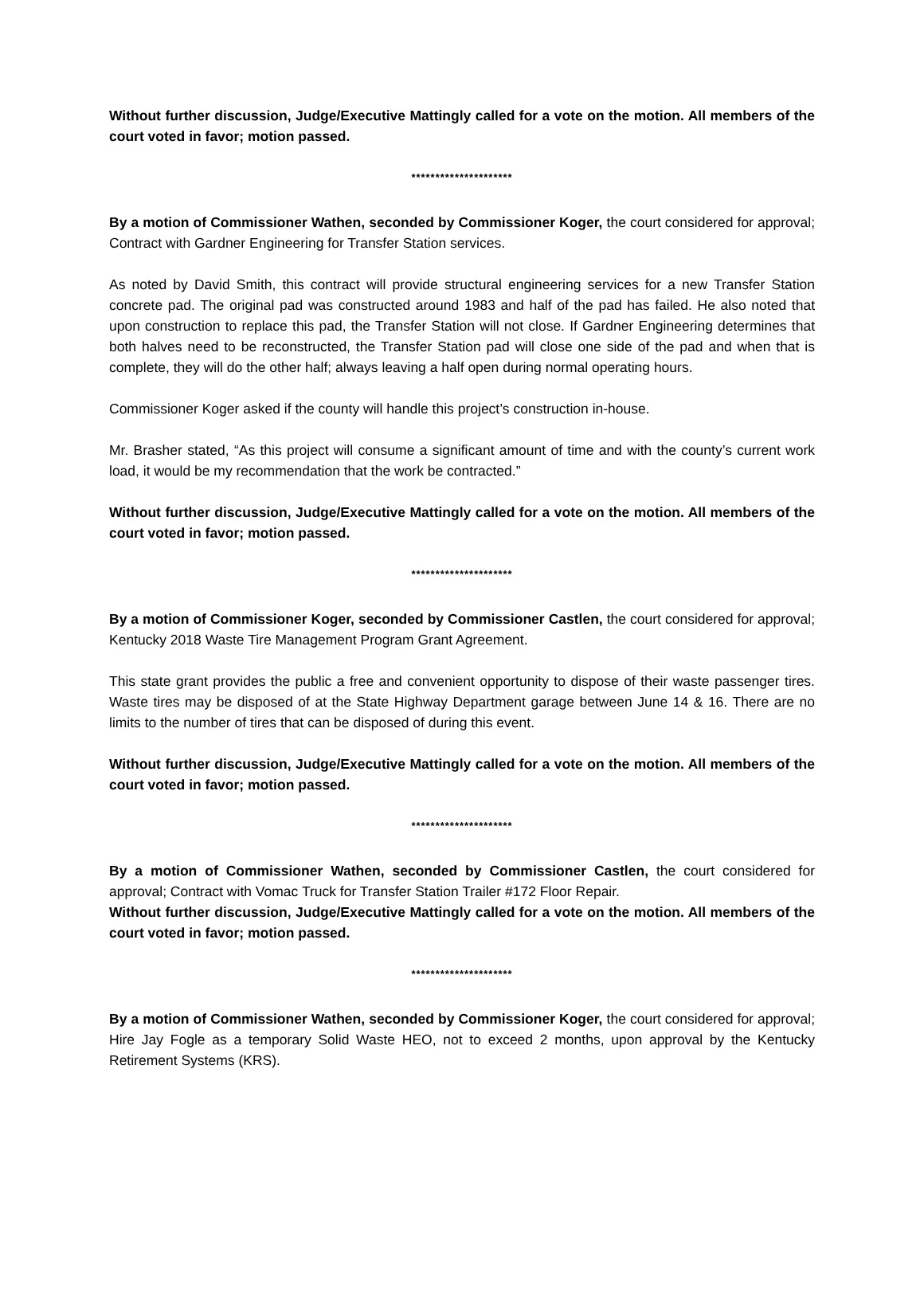Without further discussion, Judge/Executive Mattingly called for a vote on the motion. All members of the court voted in favor; motion passed.
*********************
By a motion of Commissioner Wathen, seconded by Commissioner Koger, the court considered for approval; Contract with Gardner Engineering for Transfer Station services.
As noted by David Smith, this contract will provide structural engineering services for a new Transfer Station concrete pad. The original pad was constructed around 1983 and half of the pad has failed. He also noted that upon construction to replace this pad, the Transfer Station will not close. If Gardner Engineering determines that both halves need to be reconstructed, the Transfer Station pad will close one side of the pad and when that is complete, they will do the other half; always leaving a half open during normal operating hours.
Commissioner Koger asked if the county will handle this project’s construction in-house.
Mr. Brasher stated, “As this project will consume a significant amount of time and with the county’s current work load, it would be my recommendation that the work be contracted.”
Without further discussion, Judge/Executive Mattingly called for a vote on the motion. All members of the court voted in favor; motion passed.
*********************
By a motion of Commissioner Koger, seconded by Commissioner Castlen, the court considered for approval; Kentucky 2018 Waste Tire Management Program Grant Agreement.
This state grant provides the public a free and convenient opportunity to dispose of their waste passenger tires. Waste tires may be disposed of at the State Highway Department garage between June 14 & 16. There are no limits to the number of tires that can be disposed of during this event.
Without further discussion, Judge/Executive Mattingly called for a vote on the motion. All members of the court voted in favor; motion passed.
*********************
By a motion of Commissioner Wathen, seconded by Commissioner Castlen, the court considered for approval; Contract with Vomac Truck for Transfer Station Trailer #172 Floor Repair.
Without further discussion, Judge/Executive Mattingly called for a vote on the motion. All members of the court voted in favor; motion passed.
*********************
By a motion of Commissioner Wathen, seconded by Commissioner Koger, the court considered for approval; Hire Jay Fogle as a temporary Solid Waste HEO, not to exceed 2 months, upon approval by the Kentucky Retirement Systems (KRS).